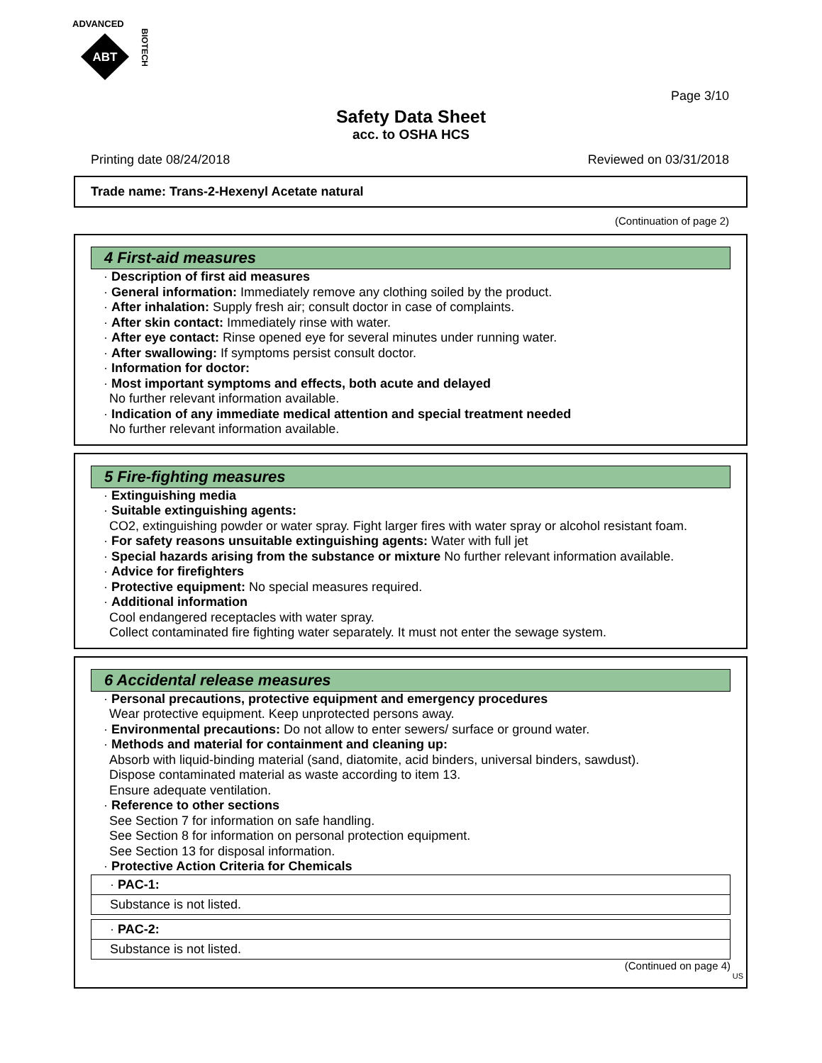ADVANCED
ABT
BIOTECH
Page 3/10
Safety Data Sheet
acc. to OSHA HCS
Printing date 08/24/2018 Reviewed on 03/31/2018
Trade name: Trans-2-Hexenyl Acetate natural
(Continuation of page 2)
4 First-aid measures
· Description of first aid measures
· General information: Immediately remove any clothing soiled by the product.
· After inhalation: Supply fresh air; consult doctor in case of complaints.
· After skin contact: Immediately rinse with water.
· After eye contact: Rinse opened eye for several minutes under running water.
· After swallowing: If symptoms persist consult doctor.
· Information for doctor:
· Most important symptoms and effects, both acute and delayed
No further relevant information available.
· Indication of any immediate medical attention and special treatment needed
No further relevant information available.
5 Fire-fighting measures
· Extinguishing media
· Suitable extinguishing agents:
CO2, extinguishing powder or water spray. Fight larger fires with water spray or alcohol resistant foam.
· For safety reasons unsuitable extinguishing agents: Water with full jet
· Special hazards arising from the substance or mixture No further relevant information available.
· Advice for firefighters
· Protective equipment: No special measures required.
· Additional information
Cool endangered receptacles with water spray.
Collect contaminated fire fighting water separately. It must not enter the sewage system.
6 Accidental release measures
· Personal precautions, protective equipment and emergency procedures
Wear protective equipment. Keep unprotected persons away.
· Environmental precautions: Do not allow to enter sewers/ surface or ground water.
· Methods and material for containment and cleaning up:
Absorb with liquid-binding material (sand, diatomite, acid binders, universal binders, sawdust).
Dispose contaminated material as waste according to item 13.
Ensure adequate ventilation.
· Reference to other sections
See Section 7 for information on safe handling.
See Section 8 for information on personal protection equipment.
See Section 13 for disposal information.
· Protective Action Criteria for Chemicals
· PAC-1:
Substance is not listed.
· PAC-2:
Substance is not listed.
(Continued on page 4)
US